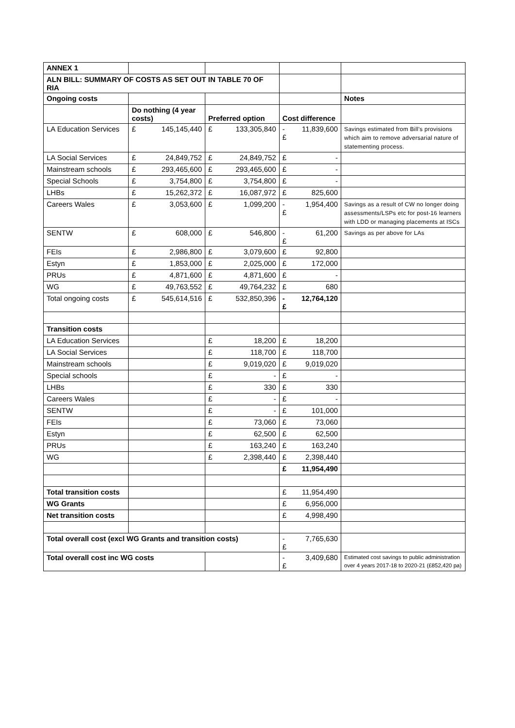| ANNEX 1 | | | | | | | |
| ALN BILL: SUMMARY OF COSTS AS SET OUT IN TABLE 70 OF RIA | | | | | | | |
| Ongoing costs | | | | | | | Notes |
| | Do nothing (4 year costs) | | Preferred option | | Cost difference | | |
| LA Education Services | £ | 145,145,440 | £ | 133,305,840 | -£ | 11,839,600 | Savings estimated from Bill's provisions which aim to remove adversarial nature of statementing process. |
| LA Social Services | £ | 24,849,752 | £ | 24,849,752 | £ | - | |
| Mainstream schools | £ | 293,465,600 | £ | 293,465,600 | £ | - | |
| Special Schools | £ | 3,754,800 | £ | 3,754,800 | £ | - | |
| LHBs | £ | 15,262,372 | £ | 16,087,972 | £ | 825,600 | |
| Careers Wales | £ | 3,053,600 | £ | 1,099,200 | -£ | 1,954,400 | Savings as a result of CW no longer doing assessments/LSPs etc for post-16 learners with LDD or managing placements at ISCs |
| SENTW | £ | 608,000 | £ | 546,800 | -£ | 61,200 | Savings as per above for LAs |
| FEIs | £ | 2,986,800 | £ | 3,079,600 | £ | 92,800 | |
| Estyn | £ | 1,853,000 | £ | 2,025,000 | £ | 172,000 | |
| PRUs | £ | 4,871,600 | £ | 4,871,600 | £ | - | |
| WG | £ | 49,763,552 | £ | 49,764,232 | £ | 680 | |
| Total ongoing costs | £ | 545,614,516 | £ | 532,850,396 | -£ | 12,764,120 | |
| Transition costs | | | | | | | |
| LA Education Services | | | £ | 18,200 | £ | 18,200 | |
| LA Social Services | | | £ | 118,700 | £ | 118,700 | |
| Mainstream schools | | | £ | 9,019,020 | £ | 9,019,020 | |
| Special schools | | | £ | - | £ | - | |
| LHBs | | | £ | 330 | £ | 330 | |
| Careers Wales | | | £ | - | £ | - | |
| SENTW | | | £ | - | £ | 101,000 | |
| FEIs | | | £ | 73,060 | £ | 73,060 | |
| Estyn | | | £ | 62,500 | £ | 62,500 | |
| PRUs | | | £ | 163,240 | £ | 163,240 | |
| WG | | | £ | 2,398,440 | £ | 2,398,440 | |
| | | | | | £ | 11,954,490 | |
| Total transition costs | | | | | £ | 11,954,490 | |
| WG Grants | | | | | £ | 6,956,000 | |
| Net transition costs | | | | | £ | 4,998,490 | |
| Total overall cost (excl WG Grants and transition costs) | | | | | -£ | 7,765,630 | |
| Total overall cost inc WG costs | | | | | -£ | 3,409,680 | Estimated cost savings to public administration over 4 years 2017-18 to 2020-21 (£852,420 pa) |